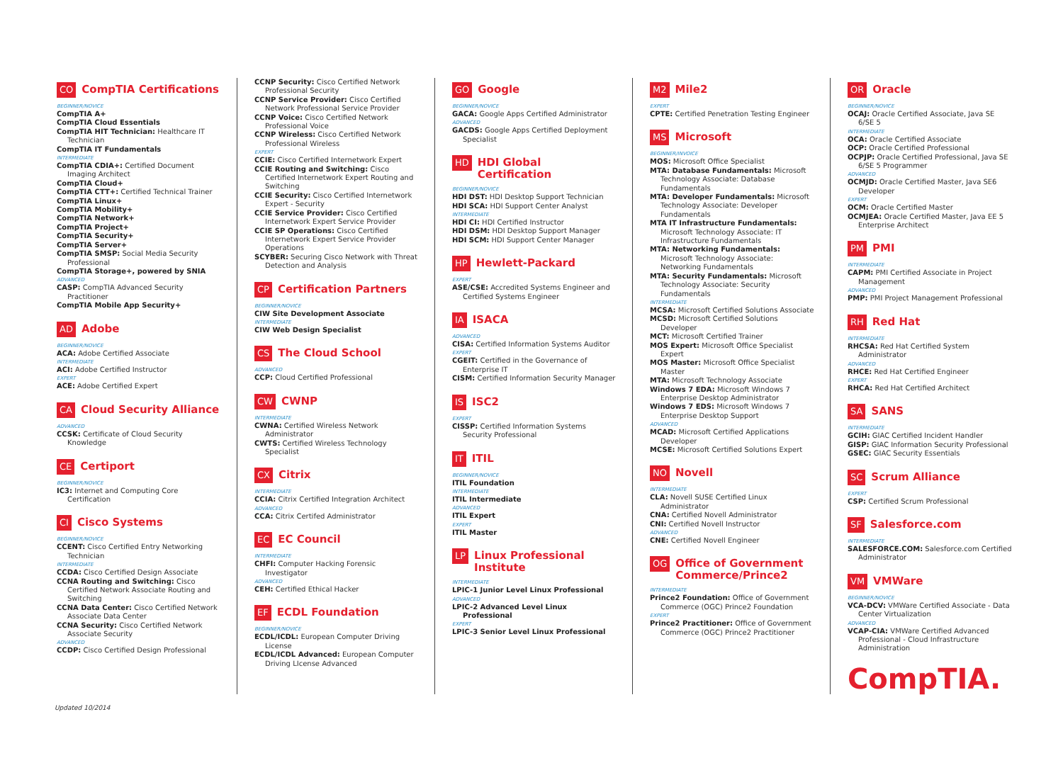CO CompTIA Certifications
BEGINNER/NOVICE
CompTIA A+
CompTIA Cloud Essentials
CompTIA HIT Technician: Healthcare IT Technician
CompTIA IT Fundamentals
INTERMEDIATE
CompTIA CDIA+: Certified Document Imaging Architect
CompTIA Cloud+
CompTIA CTT+: Certified Technical Trainer
CompTIA Linux+
CompTIA Mobility+
CompTIA Network+
CompTIA Project+
CompTIA Security+
CompTIA Server+
CompTIA SMSP: Social Media Security Professional
CompTIA Storage+, powered by SNIA
ADVANCED
CASP: CompTIA Advanced Security Practitioner
CompTIA Mobile App Security+
AD Adobe
BEGINNER/NOVICE
ACA: Adobe Certified Associate
INTERMEDIATE
ACI: Adobe Certified Instructor
EXPERT
ACE: Adobe Certified Expert
CA Cloud Security Alliance
ADVANCED
CCSK: Certificate of Cloud Security Knowledge
CE Certiport
BEGINNER/NOVICE
IC3: Internet and Computing Core Certification
CI Cisco Systems
BEGINNER/NOVICE
CCENT: Cisco Certified Entry Networking Technician
INTERMEDIATE
CCDA: Cisco Certified Design Associate
CCNA Routing and Switching: Cisco Certified Network Associate Routing and Switching
CCNA Data Center: Cisco Certified Network Associate Data Center
CCNA Security: Cisco Certified Network Associate Security
ADVANCED
CCDP: Cisco Certified Design Professional
CCNP Security: Cisco Certified Network Professional Security
CCNP Service Provider: Cisco Certified Network Professional Service Provider
CCNP Voice: Cisco Certified Network Professional Voice
CCNP Wireless: Cisco Certified Network Professional Wireless
EXPERT
CCIE: Cisco Certified Internetwork Expert
CCIE Routing and Switching: Cisco Certified Internetwork Expert Routing and Switching
CCIE Security: Cisco Certified Internetwork Expert - Security
CCIE Service Provider: Cisco Certified Internetwork Expert Service Provider
CCIE SP Operations: Cisco Certified Internetwork Expert Service Provider Operations
SCYBER: Securing Cisco Network with Threat Detection and Analysis
CP Certification Partners
BEGINNER/NOVICE
CIW Site Development Associate
INTERMEDIATE
CIW Web Design Specialist
CS The Cloud School
ADVANCED
CCP: Cloud Certified Professional
CW CWNP
INTERMEDIATE
CWNA: Certified Wireless Network Administrator
CWTS: Certified Wireless Technology Specialist
CX Citrix
INTERMEDIATE
CCIA: Citrix Certified Integration Architect
ADVANCED
CCA: Citrix Certifed Administrator
EC EC Council
INTERMEDIATE
CHFI: Computer Hacking Forensic Investigator
ADVANCED
CEH: Certified Ethical Hacker
EF ECDL Foundation
BEGINNER/NOVICE
ECDL/ICDL: European Computer Driving License
ECDL/ICDL Advanced: European Computer Driving LIcense Advanced
GO Google
BEGINNER/NOVICE
GACA: Google Apps Certified Administrator
ADVANCED
GACDS: Google Apps Certified Deployment Specialist
HD HDI Global Certification
BEGINNER/NOVICE
HDI DST: HDI Desktop Support Technician
HDI SCA: HDI Support Center Analyst
INTERMEDIATE
HDI CI: HDI Certified Instructor
HDI DSM: HDI Desktop Support Manager
HDI SCM: HDI Support Center Manager
HP Hewlett-Packard
EXPERT
ASE/CSE: Accredited Systems Engineer and Certified Systems Engineer
IA ISACA
ADVANCED
CISA: Certified Information Systems Auditor
EXPERT
CGEIT: Certified in the Governance of Enterprise IT
CISM: Certified Information Security Manager
IS ISC2
EXPERT
CISSP: Certified Information Systems Security Professional
IT ITIL
BEGINNER/NOVICE
ITIL Foundation
INTERMEDIATE
ITIL Intermediate
ADVANCED
ITIL Expert
EXPERT
ITIL Master
LP Linux Professional Institute
INTERMEDIATE
LPIC-1 Junior Level Linux Professional
ADVANCED
LPIC-2 Advanced Level Linux Professional
EXPERT
LPIC-3 Senior Level Linux Professional
M2 Mile2
EXPERT
CPTE: Certified Penetration Testing Engineer
MS Microsoft
BEGINNER/INVOICE
MOS: Microsoft Office Specialist
MTA: Database Fundamentals: Microsoft Technology Associate: Database Fundamentals
MTA: Developer Fundamentals: Microsoft Technology Associate: Developer Fundamentals
MTA IT Infrastructure Fundamentals: Microsoft Technology Associate: IT Infrastructure Fundamentals
MTA: Networking Fundamentals: Microsoft Technology Associate: Networking Fundamentals
MTA: Security Fundamentals: Microsoft Technology Associate: Security Fundamentals
INTERMEDIATE
MCSA: Microsoft Certified Solutions Associate
MCSD: Microsoft Certified Solutions Developer
MCT: Microsoft Certified Trainer
MOS Expert: Microsoft Office Specialist Expert
MOS Master: Microsoft Office Specialist Master
MTA: Microsoft Technology Associate
Windows 7 EDA: Microsoft Windows 7 Enterprise Desktop Administrator
Windows 7 EDS: Microsoft Windows 7 Enterprise Desktop Support
ADVANCED
MCAD: Microsoft Certified Applications Developer
MCSE: Microsoft Certified Solutions Expert
NO Novell
INTERMEDIATE
CLA: Novell SUSE Certified Linux Administrator
CNA: Certified Novell Administrator
CNI: Certified Novell Instructor
ADVANCED
CNE: Certified Novell Engineer
OG Office of Government Commerce/Prince2
INTERMEDIATE
Prince2 Foundation: Office of Government Commerce (OGC) Prince2 Foundation
EXPERT
Prince2 Practitioner: Office of Government Commerce (OGC) Prince2 Practitioner
OR Oracle
BEGINNER/NOVICE
OCAJ: Oracle Certified Associate, Java SE 6/SE 5
INTERMEDIATE
OCA: Oracle Certified Associate
OCP: Oracle Certified Professional
OCPJP: Oracle Certified Professional, Java SE 6/SE 5 Programmer
ADVANCED
OCMJD: Oracle Certified Master, Java SE6 Developer
EXPERT
OCM: Oracle Certified Master
OCMJEA: Oracle Certified Master, Java EE 5 Enterprise Architect
PM PMI
INTERMEDIATE
CAPM: PMI Certified Associate in Project Management
ADVANCED
PMP: PMI Project Management Professional
RH Red Hat
INTERMEDIATE
RHCSA: Red Hat Certified System Administrator
ADVANCED
RHCE: Red Hat Certified Engineer
EXPERT
RHCA: Red Hat Certified Architect
SA SANS
INTERMEDIATE
GCIH: GIAC Certified Incident Handler
GISP: GIAC Information Security Professional
GSEC: GIAC Security Essentials
SC Scrum Alliance
EXPERT
CSP: Certified Scrum Professional
SF Salesforce.com
INTERMEDIATE
SALESFORCE.COM: Salesforce.com Certified Administrator
VM VMWare
BEGINNER/NOVICE
VCA-DCV: VMWare Certified Associate - Data Center Virtualization
ADVANCED
VCAP-CIA: VMWare Certified Advanced Professional - Cloud Infrastructure Administration
CompTIA.
Updated 10/2014